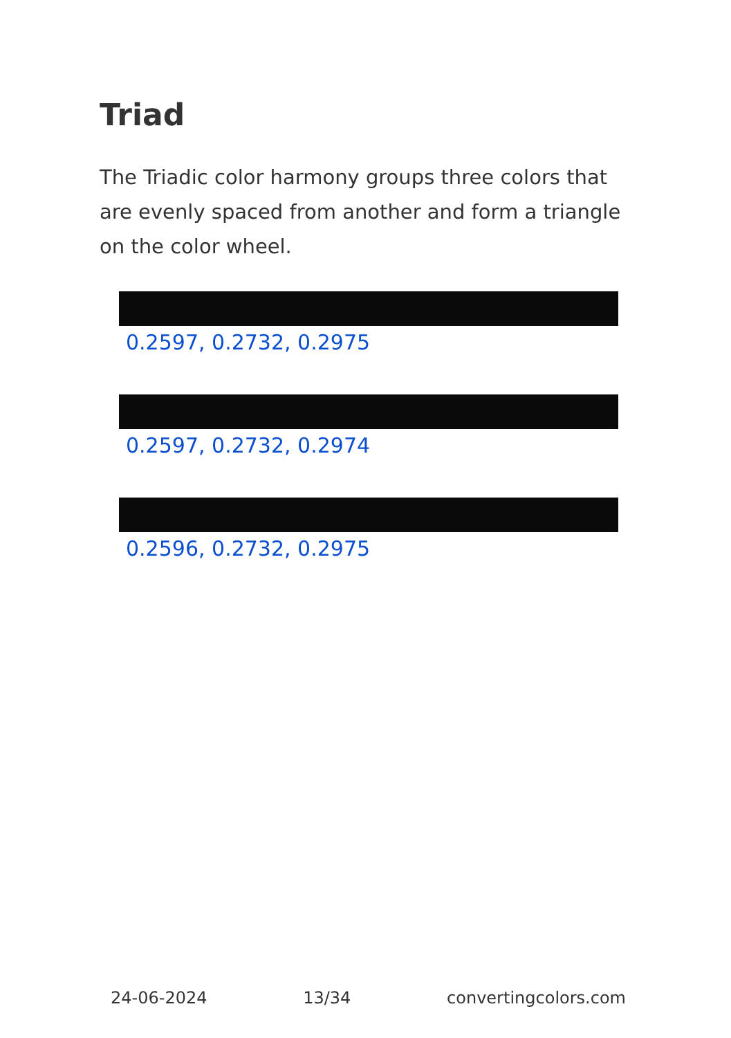Triad
The Triadic color harmony groups three colors that are evenly spaced from another and form a triangle on the color wheel.
0.2597, 0.2732, 0.2975
0.2597, 0.2732, 0.2974
0.2596, 0.2732, 0.2975
24-06-2024 13/34 convertingcolors.com